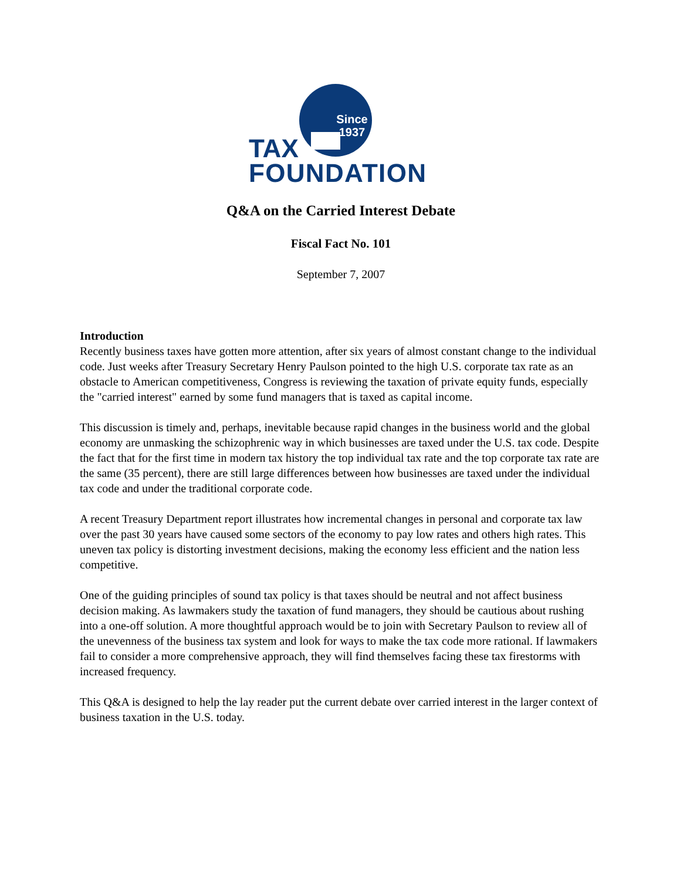Since
1937
TAX
FOUNDATION
Q&A on the Carried Interest Debate
Fiscal Fact No. 101
September 7, 2007
Introduction
Recently business taxes have gotten more attention, after six years of almost constant change to the individual code. Just weeks after Treasury Secretary Henry Paulson pointed to the high U.S. corporate tax rate as an obstacle to American competitiveness, Congress is reviewing the taxation of private equity funds, especially the "carried interest" earned by some fund managers that is taxed as capital income.
This discussion is timely and, perhaps, inevitable because rapid changes in the business world and the global economy are unmasking the schizophrenic way in which businesses are taxed under the U.S. tax code. Despite the fact that for the first time in modern tax history the top individual tax rate and the top corporate tax rate are the same (35 percent), there are still large differences between how businesses are taxed under the individual tax code and under the traditional corporate code.
A recent Treasury Department report illustrates how incremental changes in personal and corporate tax law over the past 30 years have caused some sectors of the economy to pay low rates and others high rates. This uneven tax policy is distorting investment decisions, making the economy less efficient and the nation less competitive.
One of the guiding principles of sound tax policy is that taxes should be neutral and not affect business decision making. As lawmakers study the taxation of fund managers, they should be cautious about rushing into a one-off solution. A more thoughtful approach would be to join with Secretary Paulson to review all of the unevenness of the business tax system and look for ways to make the tax code more rational. If lawmakers fail to consider a more comprehensive approach, they will find themselves facing these tax firestorms with increased frequency.
This Q&A is designed to help the lay reader put the current debate over carried interest in the larger context of business taxation in the U.S. today.